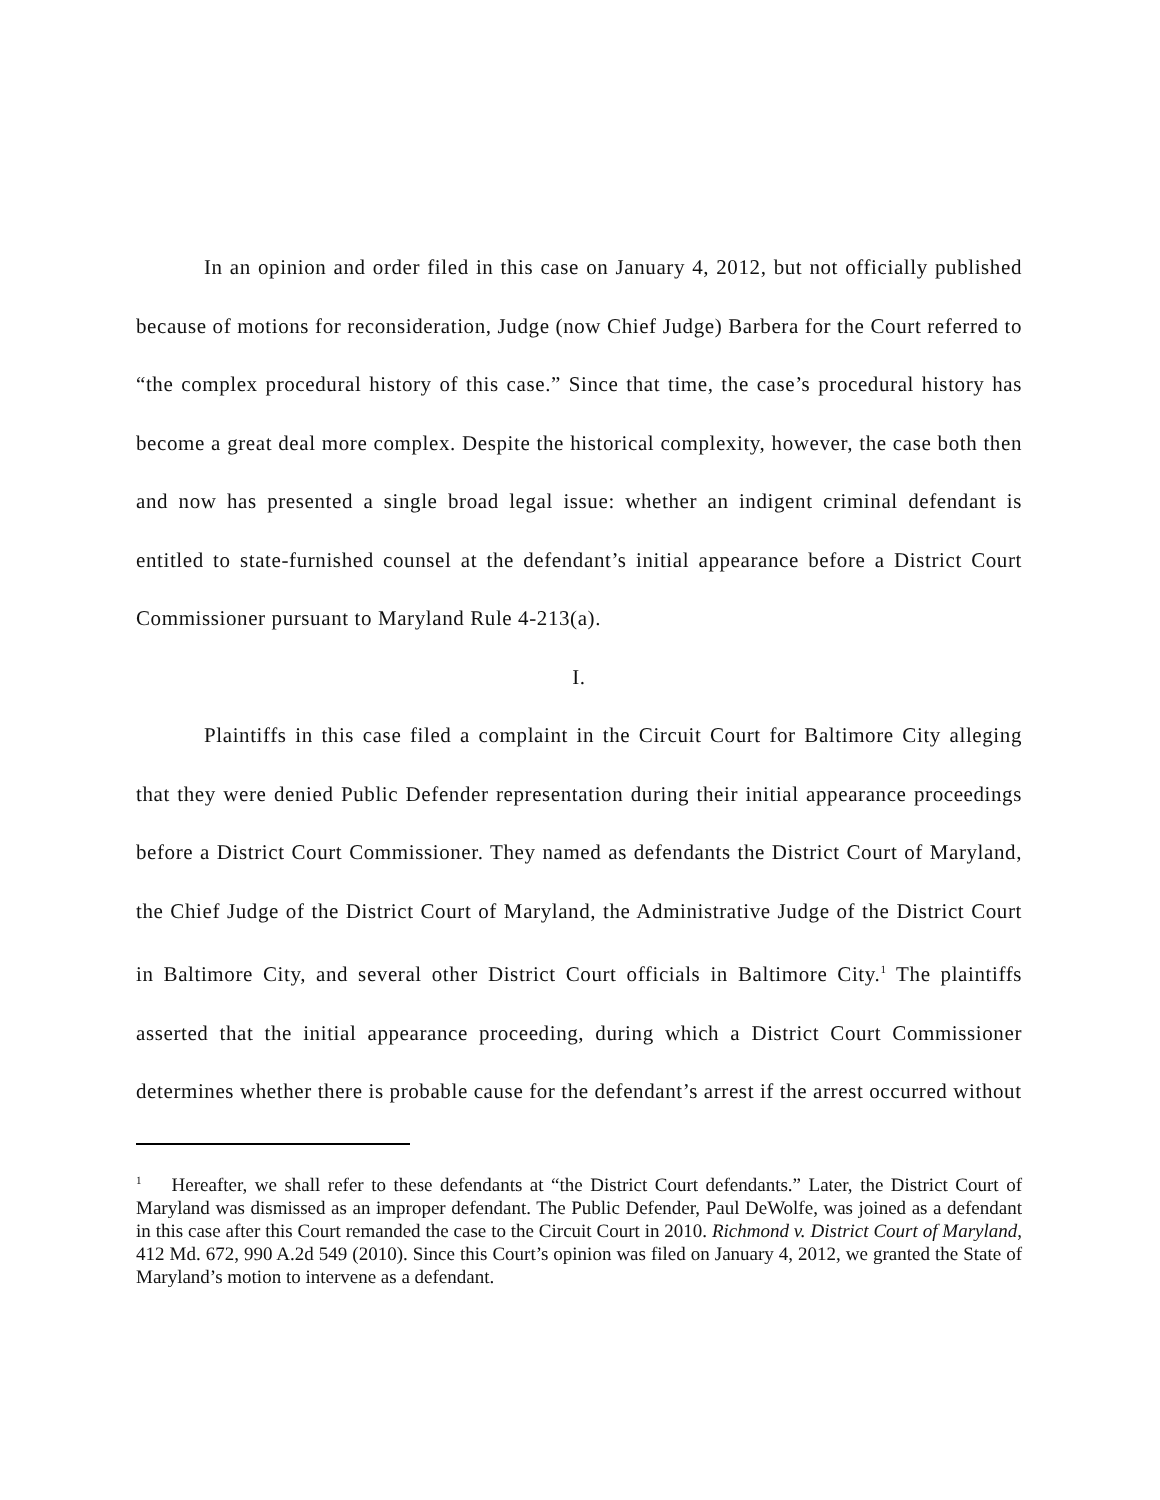In an opinion and order filed in this case on January 4, 2012, but not officially published because of motions for reconsideration, Judge (now Chief Judge) Barbera for the Court referred to “the complex procedural history of this case.” Since that time, the case’s procedural history has become a great deal more complex. Despite the historical complexity, however, the case both then and now has presented a single broad legal issue: whether an indigent criminal defendant is entitled to state-furnished counsel at the defendant’s initial appearance before a District Court Commissioner pursuant to Maryland Rule 4-213(a).
I.
Plaintiffs in this case filed a complaint in the Circuit Court for Baltimore City alleging that they were denied Public Defender representation during their initial appearance proceedings before a District Court Commissioner. They named as defendants the District Court of Maryland, the Chief Judge of the District Court of Maryland, the Administrative Judge of the District Court in Baltimore City, and several other District Court officials in Baltimore City.<sup>1</sup> The plaintiffs asserted that the initial appearance proceeding, during which a District Court Commissioner determines whether there is probable cause for the defendant’s arrest if the arrest occurred without
<sup>1</sup> Hereafter, we shall refer to these defendants at “the District Court defendants.” Later, the District Court of Maryland was dismissed as an improper defendant. The Public Defender, Paul DeWolfe, was joined as a defendant in this case after this Court remanded the case to the Circuit Court in 2010. Richmond v. District Court of Maryland, 412 Md. 672, 990 A.2d 549 (2010). Since this Court’s opinion was filed on January 4, 2012, we granted the State of Maryland’s motion to intervene as a defendant.